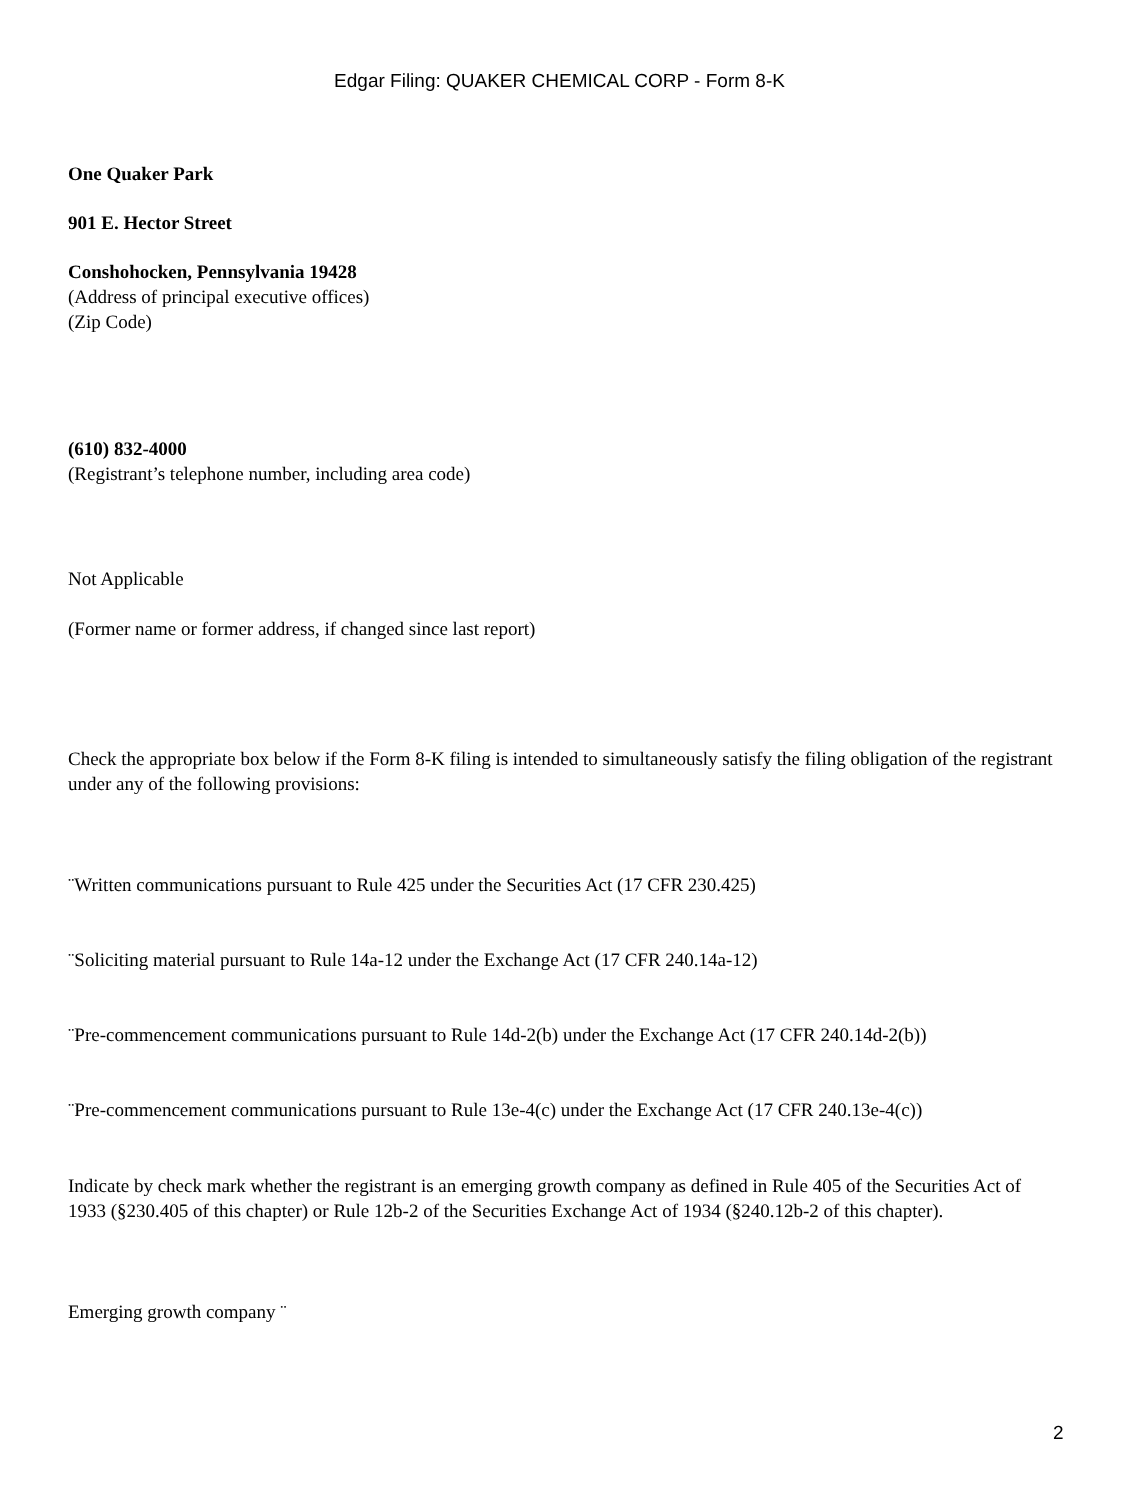Edgar Filing: QUAKER CHEMICAL CORP - Form 8-K
One Quaker Park
901 E. Hector Street
Conshohocken, Pennsylvania 19428
(Address of principal executive offices)
(Zip Code)
(610) 832-4000
(Registrant’s telephone number, including area code)
Not Applicable
(Former name or former address, if changed since last report)
Check the appropriate box below if the Form 8-K filing is intended to simultaneously satisfy the filing obligation of the registrant under any of the following provisions:
¨Written communications pursuant to Rule 425 under the Securities Act (17 CFR 230.425)
¨Soliciting material pursuant to Rule 14a-12 under the Exchange Act (17 CFR 240.14a-12)
¨Pre-commencement communications pursuant to Rule 14d-2(b) under the Exchange Act (17 CFR 240.14d-2(b))
¨Pre-commencement communications pursuant to Rule 13e-4(c) under the Exchange Act (17 CFR 240.13e-4(c))
Indicate by check mark whether the registrant is an emerging growth company as defined in Rule 405 of the Securities Act of 1933 (§230.405 of this chapter) or Rule 12b-2 of the Securities Exchange Act of 1934 (§240.12b-2 of this chapter).
Emerging growth company ¨
2